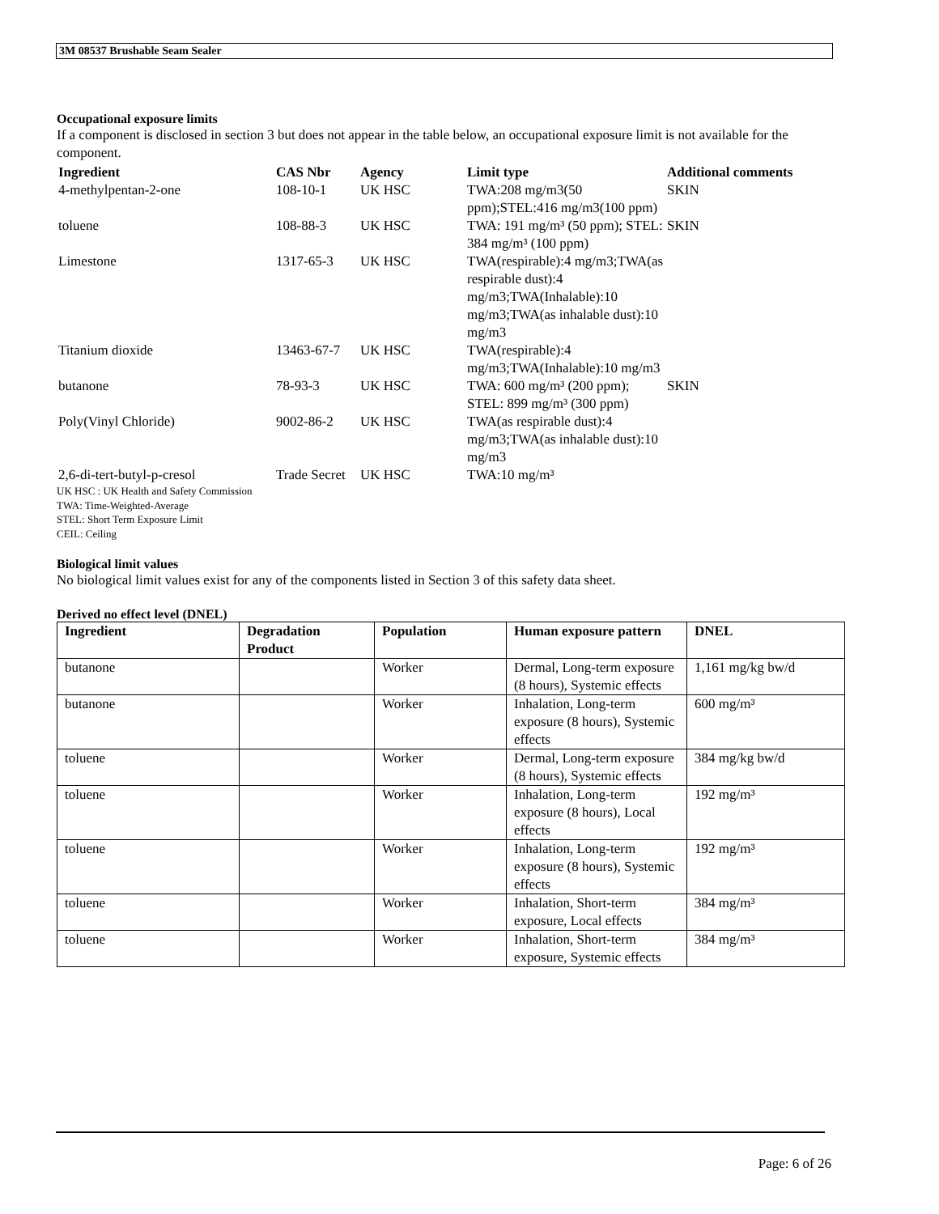3M 08537 Brushable Seam Sealer
Occupational exposure limits
If a component is disclosed in section 3 but does not appear in the table below, an occupational exposure limit is not available for the component.
| Ingredient | CAS Nbr | Agency | Limit type | Additional comments |
| --- | --- | --- | --- | --- |
| 4-methylpentan-2-one | 108-10-1 | UK HSC | TWA:208 mg/m3(50 ppm);STEL:416 mg/m3(100 ppm) | SKIN |
| toluene | 108-88-3 | UK HSC | TWA: 191 mg/m³ (50 ppm); STEL: 384 mg/m³ (100 ppm) | SKIN |
| Limestone | 1317-65-3 | UK HSC | TWA(respirable):4 mg/m3;TWA(as respirable dust):4 mg/m3;TWA(Inhalable):10 mg/m3;TWA(as inhalable dust):10 mg/m3 | |
| Titanium dioxide | 13463-67-7 | UK HSC | TWA(respirable):4 mg/m3;TWA(Inhalable):10 mg/m3 | |
| butanone | 78-93-3 | UK HSC | TWA: 600 mg/m³ (200 ppm); STEL: 899 mg/m³ (300 ppm) | SKIN |
| Poly(Vinyl Chloride) | 9002-86-2 | UK HSC | TWA(as respirable dust):4 mg/m3;TWA(as inhalable dust):10 mg/m3 | |
| 2,6-di-tert-butyl-p-cresol | Trade Secret | UK HSC | TWA:10 mg/m³ | |
UK HSC : UK Health and Safety Commission
TWA: Time-Weighted-Average
STEL: Short Term Exposure Limit
CEIL: Ceiling
Biological limit values
No biological limit values exist for any of the components listed in Section 3 of this safety data sheet.
Derived no effect level (DNEL)
| Ingredient | Degradation Product | Population | Human exposure pattern | DNEL |
| --- | --- | --- | --- | --- |
| butanone | | Worker | Dermal, Long-term exposure (8 hours), Systemic effects | 1,161 mg/kg bw/d |
| butanone | | Worker | Inhalation, Long-term exposure (8 hours), Systemic effects | 600 mg/m³ |
| toluene | | Worker | Dermal, Long-term exposure (8 hours), Systemic effects | 384 mg/kg bw/d |
| toluene | | Worker | Inhalation, Long-term exposure (8 hours), Local effects | 192 mg/m³ |
| toluene | | Worker | Inhalation, Long-term exposure (8 hours), Systemic effects | 192 mg/m³ |
| toluene | | Worker | Inhalation, Short-term exposure, Local effects | 384 mg/m³ |
| toluene | | Worker | Inhalation, Short-term exposure, Systemic effects | 384 mg/m³ |
Page: 6 of 26